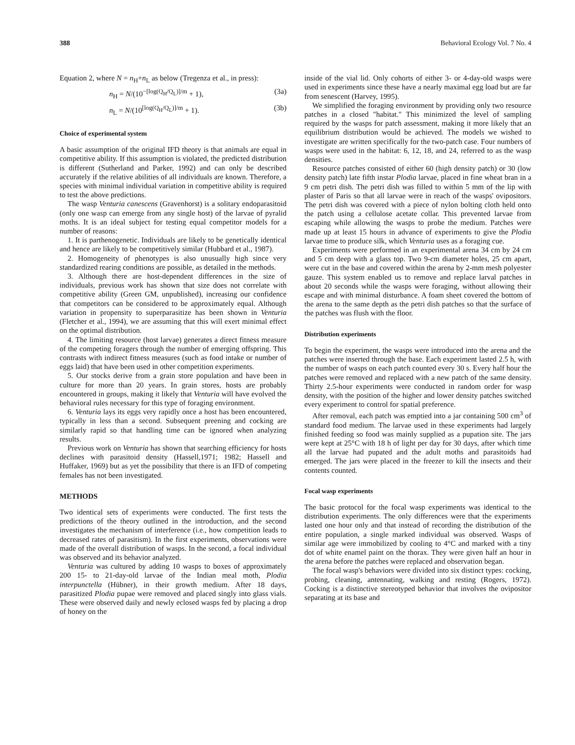388 Behavioral Ecology Vol. 7 No. 4
Equation 2, where N = n<sub>H</sub>+n<sub>L</sub> as below (Tregenza et al., in press):
n<sub>H</sub> = N/(10<sup>−[log(Q<sub>H</sub>/Q<sub>L</sub>)]/m</sup> + 1), (3a)
n<sub>L</sub> = N/(10<sup>[log(Q<sub>H</sub>/Q<sub>L</sub>)]/m</sup> + 1). (3b)
Choice of experimental system
A basic assumption of the original IFD theory is that animals are equal in competitive ability. If this assumption is violated, the predicted distribution is different (Sutherland and Parker, 1992) and can only be described accurately if the relative abilities of all individuals are known. Therefore, a species with minimal individual variation in competitive ability is required to test the above predictions.
The wasp Venturia canescens (Gravenhorst) is a solitary endoparasitoid (only one wasp can emerge from any single host) of the larvae of pyralid moths. It is an ideal subject for testing equal competitor models for a number of reasons:
1. It is parthenogenetic. Individuals are likely to be genetically identical and hence are likely to be competitively similar (Hubbard et al., 1987).
2. Homogeneity of phenotypes is also unusually high since very standardized rearing conditions are possible, as detailed in the methods.
3. Although there are host-dependent differences in the size of individuals, previous work has shown that size does not correlate with competitive ability (Green GM, unpublished), increasing our confidence that competitors can be considered to be approximately equal. Although variation in propensity to superparasitize has been shown in Venturia (Fletcher et al., 1994), we are assuming that this will exert minimal effect on the optimal distribution.
4. The limiting resource (host larvae) generates a direct fitness measure of the competing foragers through the number of emerging offspring. This contrasts with indirect fitness measures (such as food intake or number of eggs laid) that have been used in other competition experiments.
5. Our stocks derive from a grain store population and have been in culture for more than 20 years. In grain stores, hosts are probably encountered in groups, making it likely that Venturia will have evolved the behavioral rules necessary for this type of foraging environment.
6. Venturia lays its eggs very rapidly once a host has been encountered, typically in less than a second. Subsequent preening and cocking are similarly rapid so that handling time can be ignored when analyzing results.
Previous work on Venturia has shown that searching efficiency for hosts declines with parasitoid density (Hassell,1971; 1982; Hassell and Huffaker, 1969) but as yet the possibility that there is an IFD of competing females has not been investigated.
METHODS
Two identical sets of experiments were conducted. The first tests the predictions of the theory outlined in the introduction, and the second investigates the mechanism of interference (i.e., how competition leads to decreased rates of parasitism). In the first experiments, observations were made of the overall distribution of wasps. In the second, a focal individual was observed and its behavior analyzed.
Venturia was cultured by adding 10 wasps to boxes of approximately 200 15- to 21-day-old larvae of the Indian meal moth, Plodia interpunctella (Hübner), in their growth medium. After 18 days, parasitized Plodia pupae were removed and placed singly into glass vials. These were observed daily and newly eclosed wasps fed by placing a drop of honey on the
inside of the vial lid. Only cohorts of either 3- or 4-day-old wasps were used in experiments since these have a nearly maximal egg load but are far from senescent (Harvey, 1995).
We simplified the foraging environment by providing only two resource patches in a closed "habitat." This minimized the level of sampling required by the wasps for patch assessment, making it more likely that an equilibrium distribution would be achieved. The models we wished to investigate are written specifically for the two-patch case. Four numbers of wasps were used in the habitat: 6, 12, 18, and 24, referred to as the wasp densities.
Resource patches consisted of either 60 (high density patch) or 30 (low density patch) late fifth instar Plodia larvae, placed in fine wheat bran in a 9 cm petri dish. The petri dish was filled to within 5 mm of the lip with plaster of Paris so that all larvae were in reach of the wasps' ovipositors. The petri dish was covered with a piece of nylon bolting cloth held onto the patch using a cellulose acetate collar. This prevented larvae from escaping while allowing the wasps to probe the medium. Patches were made up at least 15 hours in advance of experiments to give the Plodia larvae time to produce silk, which Venturia uses as a foraging cue.
Experiments were performed in an experimental arena 34 cm by 24 cm and 5 cm deep with a glass top. Two 9-cm diameter holes, 25 cm apart, were cut in the base and covered within the arena by 2-mm mesh polyester gauze. This system enabled us to remove and replace larval patches in about 20 seconds while the wasps were foraging, without allowing their escape and with minimal disturbance. A foam sheet covered the bottom of the arena to the same depth as the petri dish patches so that the surface of the patches was flush with the floor.
Distribution experiments
To begin the experiment, the wasps were introduced into the arena and the patches were inserted through the base. Each experiment lasted 2.5 h, with the number of wasps on each patch counted every 30 s. Every half hour the patches were removed and replaced with a new patch of the same density. Thirty 2.5-hour experiments were conducted in random order for wasp density, with the position of the higher and lower density patches switched every experiment to control for spatial preference.
After removal, each patch was emptied into a jar containing 500 cm<sup>3</sup> of standard food medium. The larvae used in these experiments had largely finished feeding so food was mainly supplied as a pupation site. The jars were kept at 25°C with 18 h of light per day for 30 days, after which time all the larvae had pupated and the adult moths and parasitoids had emerged. The jars were placed in the freezer to kill the insects and their contents counted.
Focal wasp experiments
The basic protocol for the focal wasp experiments was identical to the distribution experiments. The only differences were that the experiments lasted one hour only and that instead of recording the distribution of the entire population, a single marked individual was observed. Wasps of similar age were immobilized by cooling to 4°C and marked with a tiny dot of white enamel paint on the thorax. They were given half an hour in the arena before the patches were replaced and observation began.
The focal wasp's behaviors were divided into six distinct types: cocking, probing, cleaning, antennating, walking and resting (Rogers, 1972). Cocking is a distinctive stereotyped behavior that involves the ovipositor separating at its base and